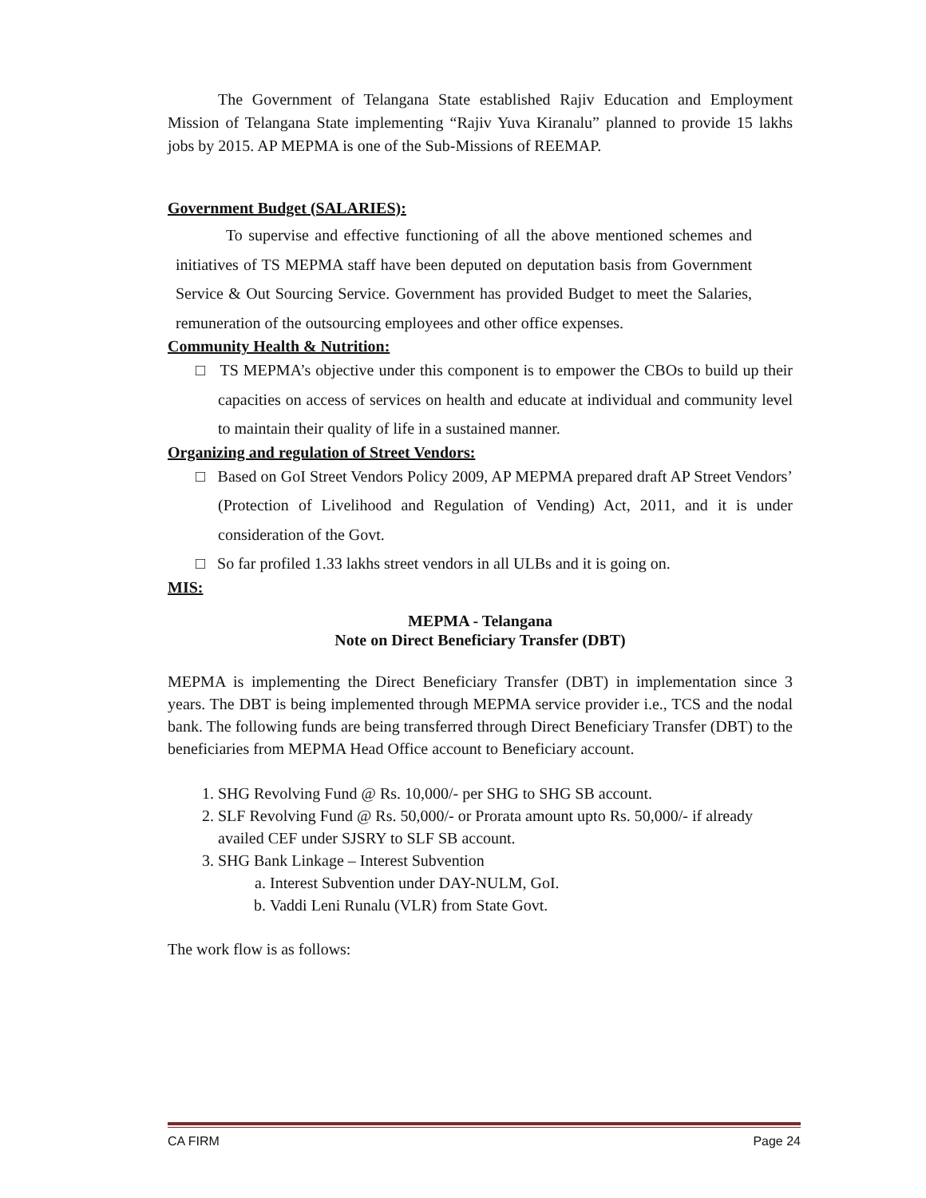The Government of Telangana State established Rajiv Education and Employment Mission of Telangana State implementing “Rajiv Yuva Kiranalu” planned to provide 15 lakhs jobs by 2015. AP MEPMA is one of the Sub-Missions of REEMAP.
Government Budget (SALARIES):
To supervise and effective functioning of all the above mentioned schemes and initiatives of TS MEPMA staff have been deputed on deputation basis from Government Service & Out Sourcing Service. Government has provided Budget to meet the Salaries, remuneration of the outsourcing employees and other office expenses.
Community Health & Nutrition:
□ TS MEPMA’s objective under this component is to empower the CBOs to build up their capacities on access of services on health and educate at individual and community level to maintain their quality of life in a sustained manner.
Organizing and regulation of Street Vendors:
□ Based on GoI Street Vendors Policy 2009, AP MEPMA prepared draft AP Street Vendors’ (Protection of Livelihood and Regulation of Vending) Act, 2011, and it is under consideration of the Govt.
□ So far profiled 1.33 lakhs street vendors in all ULBs and it is going on.
MIS:
MEPMA - Telangana
Note on Direct Beneficiary Transfer (DBT)
MEPMA is implementing the Direct Beneficiary Transfer (DBT) in implementation since 3 years. The DBT is being implemented through MEPMA service provider i.e., TCS and the nodal bank. The following funds are being transferred through Direct Beneficiary Transfer (DBT) to the beneficiaries from MEPMA Head Office account to Beneficiary account.
1. SHG Revolving Fund @ Rs. 10,000/- per SHG to SHG SB account.
2. SLF Revolving Fund @ Rs. 50,000/- or Prorata amount upto Rs. 50,000/- if already availed CEF under SJSRY to SLF SB account.
3. SHG Bank Linkage – Interest Subvention
a. Interest Subvention under DAY-NULM, GoI.
b. Vaddi Leni Runalu (VLR) from State Govt.
The work flow is as follows:
CA FIRM Page 24